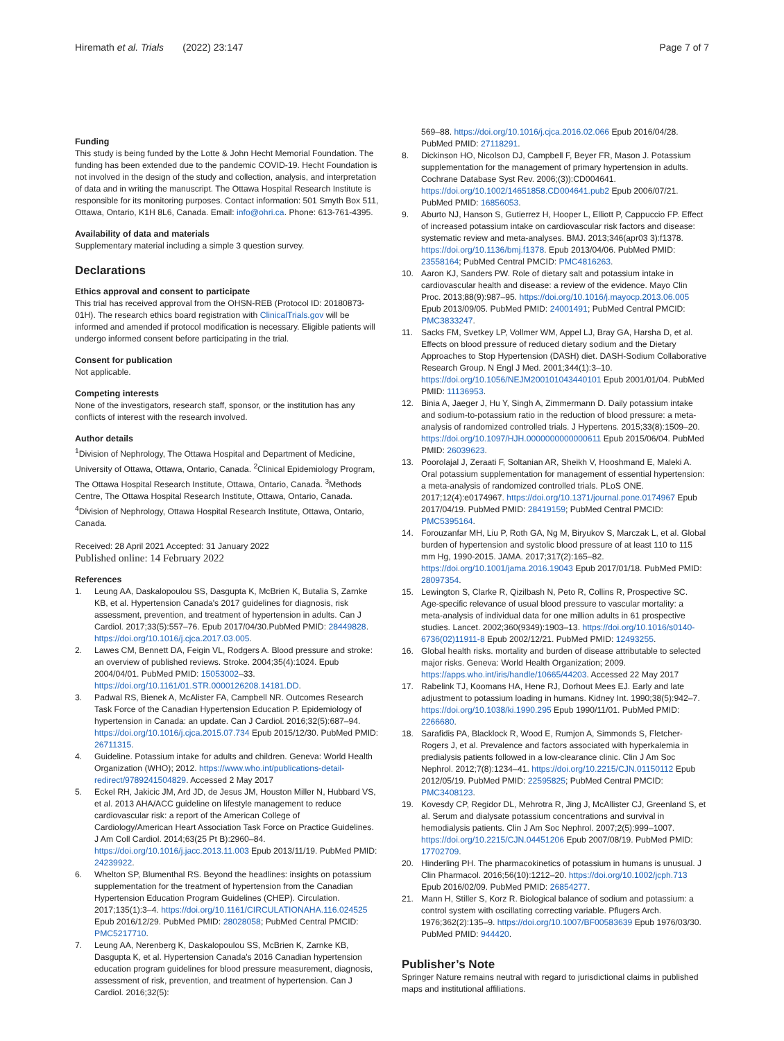Hiremath et al. Trials (2022) 23:147
Page 7 of 7
Funding
This study is being funded by the Lotte & John Hecht Memorial Foundation. The funding has been extended due to the pandemic COVID-19. Hecht Foundation is not involved in the design of the study and collection, analysis, and interpretation of data and in writing the manuscript. The Ottawa Hospital Research Institute is responsible for its monitoring purposes. Contact information: 501 Smyth Box 511, Ottawa, Ontario, K1H 8L6, Canada. Email: info@ohri.ca. Phone: 613-761-4395.
Availability of data and materials
Supplementary material including a simple 3 question survey.
Declarations
Ethics approval and consent to participate
This trial has received approval from the OHSN-REB (Protocol ID: 20180873-01H). The research ethics board registration with ClinicalTrials.gov will be informed and amended if protocol modification is necessary. Eligible patients will undergo informed consent before participating in the trial.
Consent for publication
Not applicable.
Competing interests
None of the investigators, research staff, sponsor, or the institution has any conflicts of interest with the research involved.
Author details
<sup>1</sup> Division of Nephrology, The Ottawa Hospital and Department of Medicine, University of Ottawa, Ottawa, Ontario, Canada. <sup>2</sup>Clinical Epidemiology Program, The Ottawa Hospital Research Institute, Ottawa, Ontario, Canada. <sup>3</sup>Methods Centre, The Ottawa Hospital Research Institute, Ottawa, Ontario, Canada. <sup>4</sup>Division of Nephrology, Ottawa Hospital Research Institute, Ottawa, Ontario, Canada.
Received: 28 April 2021 Accepted: 31 January 2022
Published online: 14 February 2022
References
1. Leung AA, Daskalopoulou SS, Dasgupta K, McBrien K, Butalia S, Zarnke KB, et al. Hypertension Canada's 2017 guidelines for diagnosis, risk assessment, prevention, and treatment of hypertension in adults. Can J Cardiol. 2017;33(5):557–76. Epub 2017/04/30.PubMed PMID: 28449828. https://doi.org/10.1016/j.cjca.2017.03.005.
2. Lawes CM, Bennett DA, Feigin VL, Rodgers A. Blood pressure and stroke: an overview of published reviews. Stroke. 2004;35(4):1024. Epub 2004/04/01. PubMed PMID: 15053002–33. https://doi.org/10.1161/01.STR.0000126208.14181.DD.
3. Padwal RS, Bienek A, McAlister FA, Campbell NR. Outcomes Research Task Force of the Canadian Hypertension Education P. Epidemiology of hypertension in Canada: an update. Can J Cardiol. 2016;32(5):687–94. https://doi.org/10.1016/j.cjca.2015.07.734 Epub 2015/12/30. PubMed PMID: 26711315.
4. Guideline. Potassium intake for adults and children. Geneva: World Health Organization (WHO); 2012. https://www.who.int/publications-detail-redirect/9789241504829. Accessed 2 May 2017
5. Eckel RH, Jakicic JM, Ard JD, de Jesus JM, Houston Miller N, Hubbard VS, et al. 2013 AHA/ACC guideline on lifestyle management to reduce cardiovascular risk: a report of the American College of Cardiology/American Heart Association Task Force on Practice Guidelines. J Am Coll Cardiol. 2014;63(25 Pt B):2960–84. https://doi.org/10.1016/j.jacc.2013.11.003 Epub 2013/11/19. PubMed PMID: 24239922.
6. Whelton SP, Blumenthal RS. Beyond the headlines: insights on potassium supplementation for the treatment of hypertension from the Canadian Hypertension Education Program Guidelines (CHEP). Circulation. 2017;135(1):3–4. https://doi.org/10.1161/CIRCULATIONAHA.116.024525 Epub 2016/12/29. PubMed PMID: 28028058; PubMed Central PMCID: PMC5217710.
7. Leung AA, Nerenberg K, Daskalopoulou SS, McBrien K, Zarnke KB, Dasgupta K, et al. Hypertension Canada's 2016 Canadian hypertension education program guidelines for blood pressure measurement, diagnosis, assessment of risk, prevention, and treatment of hypertension. Can J Cardiol. 2016;32(5):
569–88. https://doi.org/10.1016/j.cjca.2016.02.066 Epub 2016/04/28. PubMed PMID: 27118291.
8. Dickinson HO, Nicolson DJ, Campbell F, Beyer FR, Mason J. Potassium supplementation for the management of primary hypertension in adults. Cochrane Database Syst Rev. 2006;(3)):CD004641. https://doi.org/10.1002/14651858.CD004641.pub2 Epub 2006/07/21. PubMed PMID: 16856053.
9. Aburto NJ, Hanson S, Gutierrez H, Hooper L, Elliott P, Cappuccio FP. Effect of increased potassium intake on cardiovascular risk factors and disease: systematic review and meta-analyses. BMJ. 2013;346(apr03 3):f1378. https://doi.org/10.1136/bmj.f1378. Epub 2013/04/06. PubMed PMID: 23558164; PubMed Central PMCID: PMC4816263.
10. Aaron KJ, Sanders PW. Role of dietary salt and potassium intake in cardiovascular health and disease: a review of the evidence. Mayo Clin Proc. 2013;88(9):987–95. https://doi.org/10.1016/j.mayocp.2013.06.005 Epub 2013/09/05. PubMed PMID: 24001491; PubMed Central PMCID: PMC3833247.
11. Sacks FM, Svetkey LP, Vollmer WM, Appel LJ, Bray GA, Harsha D, et al. Effects on blood pressure of reduced dietary sodium and the Dietary Approaches to Stop Hypertension (DASH) diet. DASH-Sodium Collaborative Research Group. N Engl J Med. 2001;344(1):3–10. https://doi.org/10.1056/NEJM200101043440101 Epub 2001/01/04. PubMed PMID: 11136953.
12. Binia A, Jaeger J, Hu Y, Singh A, Zimmermann D. Daily potassium intake and sodium-to-potassium ratio in the reduction of blood pressure: a meta-analysis of randomized controlled trials. J Hypertens. 2015;33(8):1509–20. https://doi.org/10.1097/HJH.0000000000000611 Epub 2015/06/04. PubMed PMID: 26039623.
13. Poorolajal J, Zeraati F, Soltanian AR, Sheikh V, Hooshmand E, Maleki A. Oral potassium supplementation for management of essential hypertension: a meta-analysis of randomized controlled trials. PLoS ONE. 2017;12(4):e0174967. https://doi.org/10.1371/journal.pone.0174967 Epub 2017/04/19. PubMed PMID: 28419159; PubMed Central PMCID: PMC5395164.
14. Forouzanfar MH, Liu P, Roth GA, Ng M, Biryukov S, Marczak L, et al. Global burden of hypertension and systolic blood pressure of at least 110 to 115 mm Hg, 1990-2015. JAMA. 2017;317(2):165–82. https://doi.org/10.1001/jama.2016.19043 Epub 2017/01/18. PubMed PMID: 28097354.
15. Lewington S, Clarke R, Qizilbash N, Peto R, Collins R, Prospective SC. Age-specific relevance of usual blood pressure to vascular mortality: a meta-analysis of individual data for one million adults in 61 prospective studies. Lancet. 2002;360(9349):1903–13. https://doi.org/10.1016/s0140-6736(02)11911-8 Epub 2002/12/21. PubMed PMID: 12493255.
16. Global health risks. mortality and burden of disease attributable to selected major risks. Geneva: World Health Organization; 2009. https://apps.who.int/iris/handle/10665/44203. Accessed 22 May 2017
17. Rabelink TJ, Koomans HA, Hene RJ, Dorhout Mees EJ. Early and late adjustment to potassium loading in humans. Kidney Int. 1990;38(5):942–7. https://doi.org/10.1038/ki.1990.295 Epub 1990/11/01. PubMed PMID: 2266680.
18. Sarafidis PA, Blacklock R, Wood E, Rumjon A, Simmonds S, Fletcher-Rogers J, et al. Prevalence and factors associated with hyperkalemia in predialysis patients followed in a low-clearance clinic. Clin J Am Soc Nephrol. 2012;7(8):1234–41. https://doi.org/10.2215/CJN.01150112 Epub 2012/05/19. PubMed PMID: 22595825; PubMed Central PMCID: PMC3408123.
19. Kovesdy CP, Regidor DL, Mehrotra R, Jing J, McAllister CJ, Greenland S, et al. Serum and dialysate potassium concentrations and survival in hemodialysis patients. Clin J Am Soc Nephrol. 2007;2(5):999–1007. https://doi.org/10.2215/CJN.04451206 Epub 2007/08/19. PubMed PMID: 17702709.
20. Hinderling PH. The pharmacokinetics of potassium in humans is unusual. J Clin Pharmacol. 2016;56(10):1212–20. https://doi.org/10.1002/jcph.713 Epub 2016/02/09. PubMed PMID: 26854277.
21. Mann H, Stiller S, Korz R. Biological balance of sodium and potassium: a control system with oscillating correcting variable. Pflugers Arch. 1976;362(2):135–9. https://doi.org/10.1007/BF00583639 Epub 1976/03/30. PubMed PMID: 944420.
Publisher’s Note
Springer Nature remains neutral with regard to jurisdictional claims in published maps and institutional affiliations.